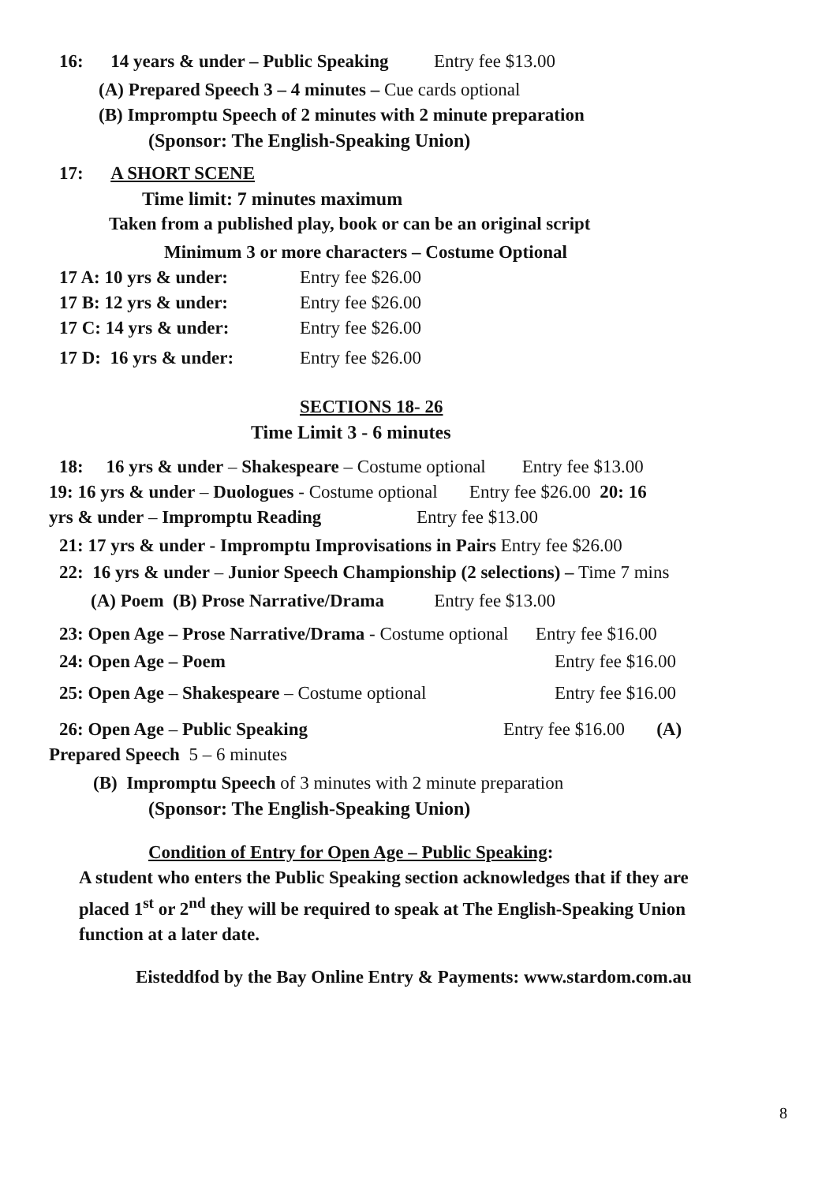16: 14 years & under – Public Speaking Entry fee $13.00
(A) Prepared Speech 3 – 4 minutes – Cue cards optional
(B) Impromptu Speech of 2 minutes with 2 minute preparation
(Sponsor: The English-Speaking Union)
17: A SHORT SCENE
Time limit: 7 minutes maximum
Taken from a published play, book or can be an original script
Minimum 3 or more characters – Costume Optional
17 A: 10 yrs & under: Entry fee $26.00
17 B: 12 yrs & under: Entry fee $26.00
17 C: 14 yrs & under: Entry fee $26.00
17 D: 16 yrs & under: Entry fee $26.00
SECTIONS 18- 26
Time Limit 3 - 6 minutes
18: 16 yrs & under – Shakespeare – Costume optional Entry fee $13.00
19: 16 yrs & under – Duologues - Costume optional Entry fee $26.00 20: 16
yrs & under – Impromptu Reading Entry fee $13.00
21: 17 yrs & under - Impromptu Improvisations in Pairs Entry fee $26.00
22: 16 yrs & under – Junior Speech Championship (2 selections) – Time 7 mins
(A) Poem (B) Prose Narrative/Drama Entry fee $13.00
23: Open Age – Prose Narrative/Drama - Costume optional Entry fee $16.00
24: Open Age – Poem Entry fee $16.00
25: Open Age – Shakespeare – Costume optional Entry fee $16.00
26: Open Age – Public Speaking Entry fee $16.00 (A)
Prepared Speech 5 – 6 minutes
(B) Impromptu Speech of 3 minutes with 2 minute preparation
(Sponsor: The English-Speaking Union)
Condition of Entry for Open Age – Public Speaking:
A student who enters the Public Speaking section acknowledges that if they are
placed 1<sup>st</sup> or 2<sup>nd</sup> they will be required to speak at The English-Speaking Union
function at a later date.
Eisteddfod by the Bay Online Entry & Payments: www.stardom.com.au
8